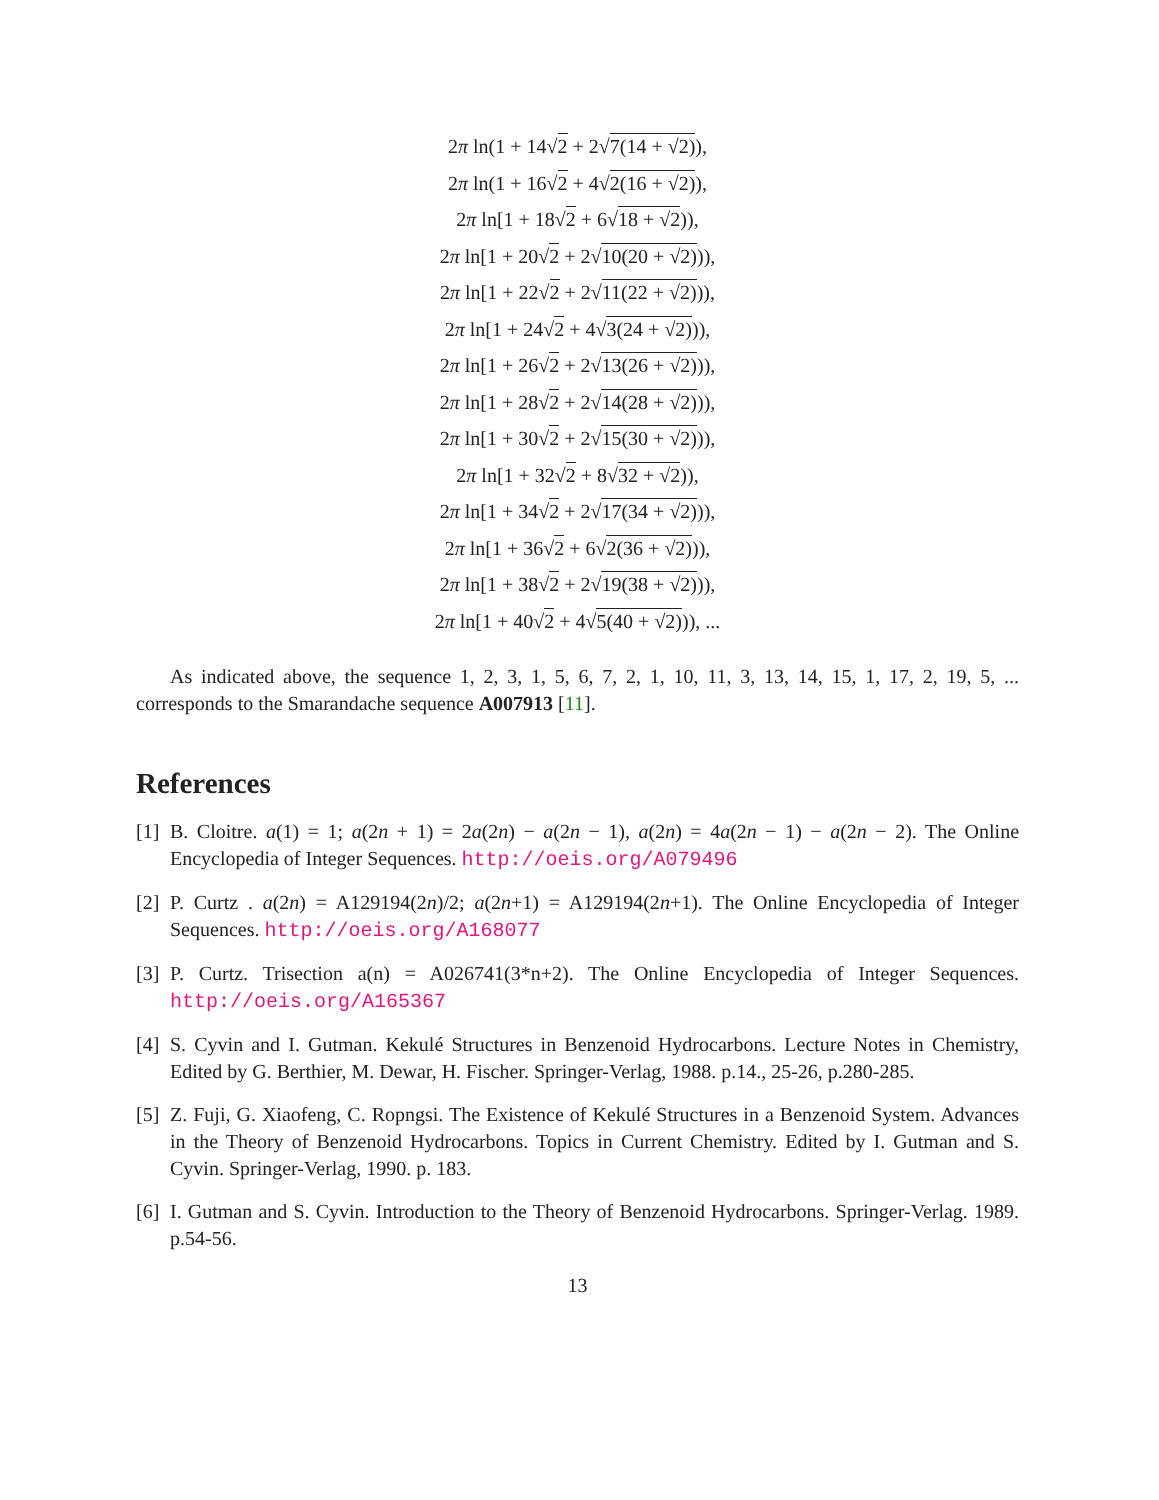2π ln(1 + 14√2 + 2√7(14 + √2)),
2π ln(1 + 16√2 + 4√2(16 + √2)),
2π ln[1 + 18√2 + 6√18 + √2)),
2π ln[1 + 20√2 + 2√10(20 + √2))),
2π ln[1 + 22√2 + 2√11(22 + √2))),
2π ln[1 + 24√2 + 4√3(24 + √2))),
2π ln[1 + 26√2 + 2√13(26 + √2))),
2π ln[1 + 28√2 + 2√14(28 + √2))),
2π ln[1 + 30√2 + 2√15(30 + √2))),
2π ln[1 + 32√2 + 8√32 + √2)),
2π ln[1 + 34√2 + 2√17(34 + √2))),
2π ln[1 + 36√2 + 6√2(36 + √2))),
2π ln[1 + 38√2 + 2√19(38 + √2))),
2π ln[1 + 40√2 + 4√5(40 + √2))), ...
As indicated above, the sequence 1, 2, 3, 1, 5, 6, 7, 2, 1, 10, 11, 3, 13, 14, 15, 1, 17, 2, 19, 5, ... corresponds to the Smarandache sequence A007913 [11].
References
[1] B. Cloitre. a(1) = 1; a(2n + 1) = 2a(2n) − a(2n − 1), a(2n) = 4a(2n − 1) − a(2n − 2). The Online Encyclopedia of Integer Sequences. http://oeis.org/A079496
[2] P. Curtz . a(2n) = A129194(2n)/2; a(2n+1) = A129194(2n+1). The Online Encyclopedia of Integer Sequences. http://oeis.org/A168077
[3] P. Curtz. Trisection a(n) = A026741(3*n+2). The Online Encyclopedia of Integer Sequences. http://oeis.org/A165367
[4] S. Cyvin and I. Gutman. Kekulé Structures in Benzenoid Hydrocarbons. Lecture Notes in Chemistry, Edited by G. Berthier, M. Dewar, H. Fischer. Springer-Verlag, 1988. p.14., 25-26, p.280-285.
[5] Z. Fuji, G. Xiaofeng, C. Ropngsi. The Existence of Kekulé Structures in a Benzenoid System. Advances in the Theory of Benzenoid Hydrocarbons. Topics in Current Chemistry. Edited by I. Gutman and S. Cyvin. Springer-Verlag, 1990. p. 183.
[6] I. Gutman and S. Cyvin. Introduction to the Theory of Benzenoid Hydrocarbons. Springer-Verlag. 1989. p.54-56.
13